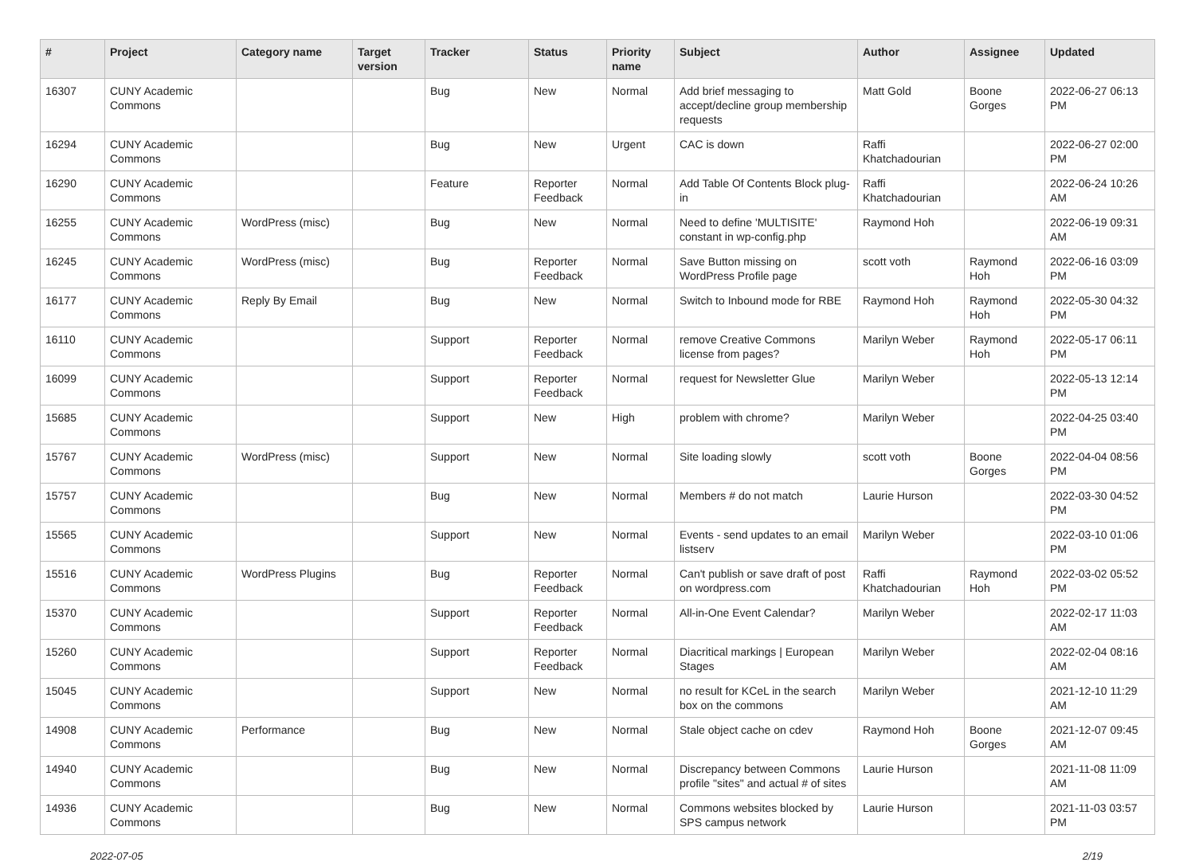| # | Project | Category name | Target version | Tracker | Status | Priority name | Subject | Author | Assignee | Updated |
| --- | --- | --- | --- | --- | --- | --- | --- | --- | --- | --- |
| 16307 | CUNY Academic Commons | | | Bug | New | Normal | Add brief messaging to accept/decline group membership requests | Matt Gold | Boone Gorges | 2022-06-27 06:13 PM |
| 16294 | CUNY Academic Commons | | | Bug | New | Urgent | CAC is down | Raffi Khatchadourian | | 2022-06-27 02:00 PM |
| 16290 | CUNY Academic Commons | | | Feature | Reporter Feedback | Normal | Add Table Of Contents Block plug-in | Raffi Khatchadourian | | 2022-06-24 10:26 AM |
| 16255 | CUNY Academic Commons | WordPress (misc) | | Bug | New | Normal | Need to define 'MULTISITE' constant in wp-config.php | Raymond Hoh | | 2022-06-19 09:31 AM |
| 16245 | CUNY Academic Commons | WordPress (misc) | | Bug | Reporter Feedback | Normal | Save Button missing on WordPress Profile page | scott voth | Raymond Hoh | 2022-06-16 03:09 PM |
| 16177 | CUNY Academic Commons | Reply By Email | | Bug | New | Normal | Switch to Inbound mode for RBE | Raymond Hoh | Raymond Hoh | 2022-05-30 04:32 PM |
| 16110 | CUNY Academic Commons | | | Support | Reporter Feedback | Normal | remove Creative Commons license from pages? | Marilyn Weber | Raymond Hoh | 2022-05-17 06:11 PM |
| 16099 | CUNY Academic Commons | | | Support | Reporter Feedback | Normal | request for Newsletter Glue | Marilyn Weber | | 2022-05-13 12:14 PM |
| 15685 | CUNY Academic Commons | | | Support | New | High | problem with chrome? | Marilyn Weber | | 2022-04-25 03:40 PM |
| 15767 | CUNY Academic Commons | WordPress (misc) | | Support | New | Normal | Site loading slowly | scott voth | Boone Gorges | 2022-04-04 08:56 PM |
| 15757 | CUNY Academic Commons | | | Bug | New | Normal | Members # do not match | Laurie Hurson | | 2022-03-30 04:52 PM |
| 15565 | CUNY Academic Commons | | | Support | New | Normal | Events - send updates to an email listserv | Marilyn Weber | | 2022-03-10 01:06 PM |
| 15516 | CUNY Academic Commons | WordPress Plugins | | Bug | Reporter Feedback | Normal | Can't publish or save draft of post on wordpress.com | Raffi Khatchadourian | Raymond Hoh | 2022-03-02 05:52 PM |
| 15370 | CUNY Academic Commons | | | Support | Reporter Feedback | Normal | All-in-One Event Calendar? | Marilyn Weber | | 2022-02-17 11:03 AM |
| 15260 | CUNY Academic Commons | | | Support | Reporter Feedback | Normal | Diacritical markings / European Stages | Marilyn Weber | | 2022-02-04 08:16 AM |
| 15045 | CUNY Academic Commons | | | Support | New | Normal | no result for KCeL in the search box on the commons | Marilyn Weber | | 2021-12-10 11:29 AM |
| 14908 | CUNY Academic Commons | Performance | | Bug | New | Normal | Stale object cache on cdev | Raymond Hoh | Boone Gorges | 2021-12-07 09:45 AM |
| 14940 | CUNY Academic Commons | | | Bug | New | Normal | Discrepancy between Commons profile "sites" and actual # of sites | Laurie Hurson | | 2021-11-08 11:09 AM |
| 14936 | CUNY Academic Commons | | | Bug | New | Normal | Commons websites blocked by SPS campus network | Laurie Hurson | | 2021-11-03 03:57 PM |
2022-07-05 2/19